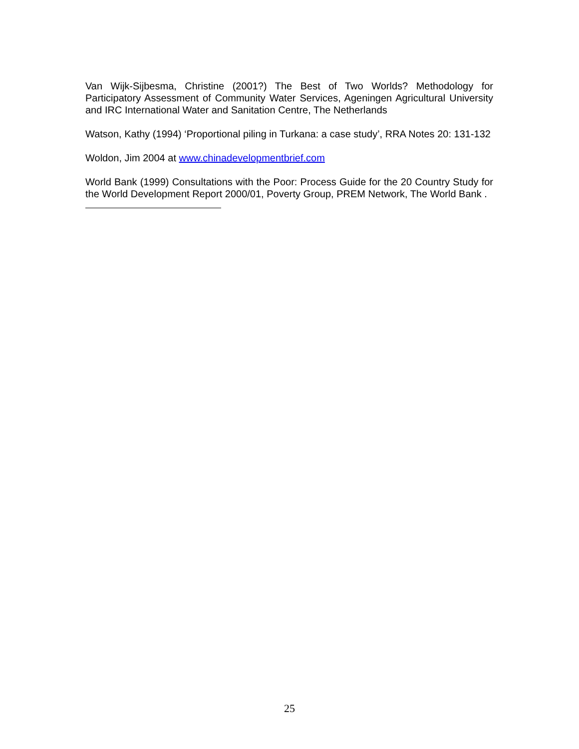Van Wijk-Sijbesma, Christine (2001?) The Best of Two Worlds? Methodology for Participatory Assessment of Community Water Services, Ageningen Agricultural University and IRC International Water and Sanitation Centre, The Netherlands
Watson, Kathy (1994) ‘Proportional piling in Turkana: a case study’, RRA Notes 20: 131-132
Woldon, Jim 2004 at www.chinadevelopmentbrief.com
World Bank (1999) Consultations with the Poor: Process Guide for the 20 Country Study for the World Development Report 2000/01, Poverty Group, PREM Network, The World Bank .
25